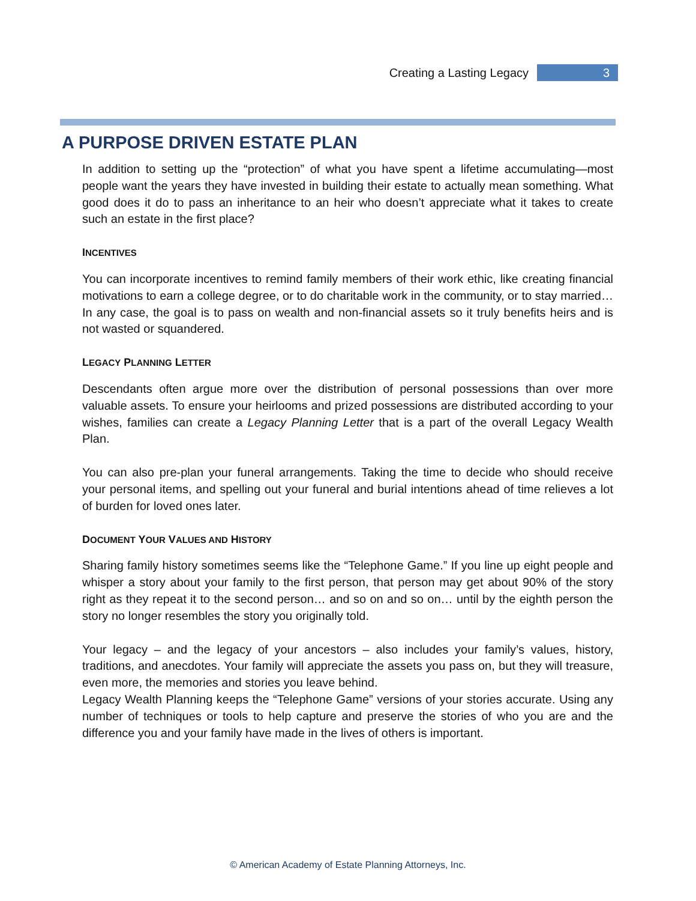Creating a Lasting Legacy 3
A PURPOSE DRIVEN ESTATE PLAN
In addition to setting up the “protection” of what you have spent a lifetime accumulating—most people want the years they have invested in building their estate to actually mean something. What good does it do to pass an inheritance to an heir who doesn’t appreciate what it takes to create such an estate in the first place?
INCENTIVES
You can incorporate incentives to remind family members of their work ethic, like creating financial motivations to earn a college degree, or to do charitable work in the community, or to stay married… In any case, the goal is to pass on wealth and non-financial assets so it truly benefits heirs and is not wasted or squandered.
LEGACY PLANNING LETTER
Descendants often argue more over the distribution of personal possessions than over more valuable assets. To ensure your heirlooms and prized possessions are distributed according to your wishes, families can create a Legacy Planning Letter that is a part of the overall Legacy Wealth Plan.
You can also pre-plan your funeral arrangements. Taking the time to decide who should receive your personal items, and spelling out your funeral and burial intentions ahead of time relieves a lot of burden for loved ones later.
DOCUMENT YOUR VALUES AND HISTORY
Sharing family history sometimes seems like the “Telephone Game.” If you line up eight people and whisper a story about your family to the first person, that person may get about 90% of the story right as they repeat it to the second person… and so on and so on… until by the eighth person the story no longer resembles the story you originally told.
Your legacy – and the legacy of your ancestors – also includes your family’s values, history, traditions, and anecdotes. Your family will appreciate the assets you pass on, but they will treasure, even more, the memories and stories you leave behind.
Legacy Wealth Planning keeps the “Telephone Game” versions of your stories accurate. Using any number of techniques or tools to help capture and preserve the stories of who you are and the difference you and your family have made in the lives of others is important.
© American Academy of Estate Planning Attorneys, Inc.